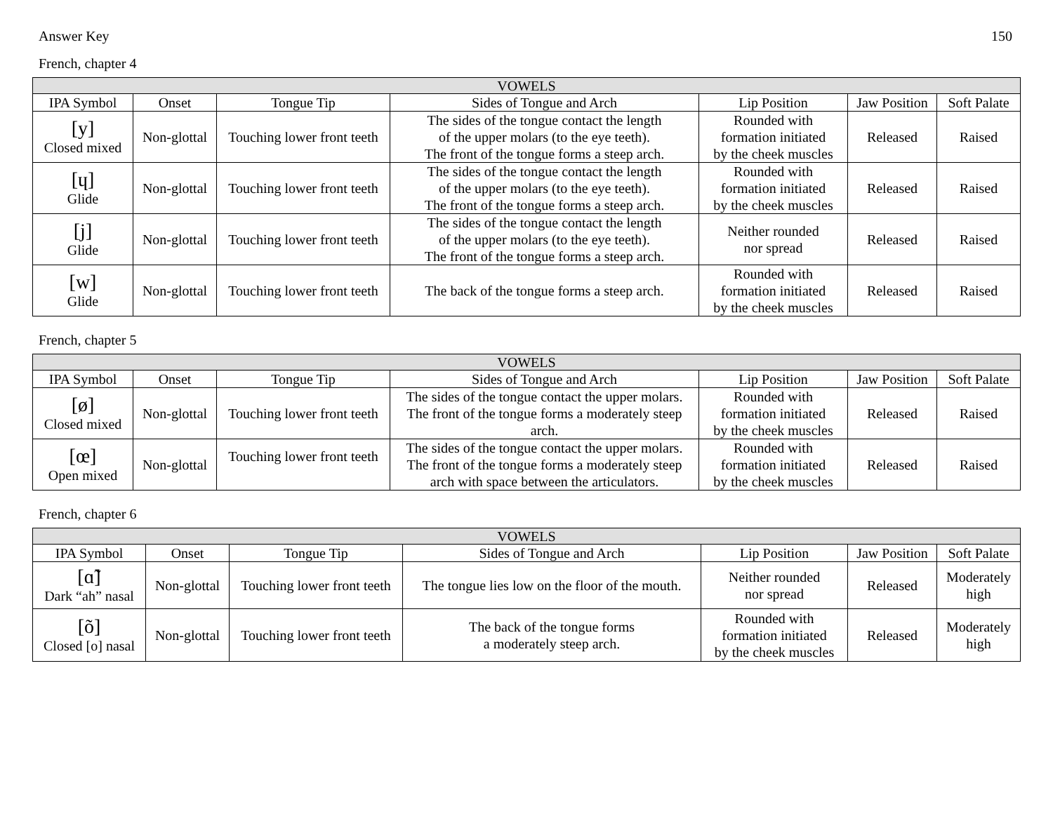Answer Key 150
French, chapter 4
| VOWELS | | | | | | |
| --- | --- | --- | --- | --- | --- | --- |
| IPA Symbol | Onset | Tongue Tip | Sides of Tongue and Arch | Lip Position | Jaw Position | Soft Palate |
| [y] Closed mixed | Non-glottal | Touching lower front teeth | The sides of the tongue contact the length of the upper molars (to the eye teeth). The front of the tongue forms a steep arch. | Rounded with formation initiated by the cheek muscles | Released | Raised |
| [ɥ] Glide | Non-glottal | Touching lower front teeth | The sides of the tongue contact the length of the upper molars (to the eye teeth). The front of the tongue forms a steep arch. | Rounded with formation initiated by the cheek muscles | Released | Raised |
| [j] Glide | Non-glottal | Touching lower front teeth | The sides of the tongue contact the length of the upper molars (to the eye teeth). The front of the tongue forms a steep arch. | Neither rounded nor spread | Released | Raised |
| [w] Glide | Non-glottal | Touching lower front teeth | The back of the tongue forms a steep arch. | Rounded with formation initiated by the cheek muscles | Released | Raised |
French, chapter 5
| VOWELS | | | | | | |
| --- | --- | --- | --- | --- | --- | --- |
| IPA Symbol | Onset | Tongue Tip | Sides of Tongue and Arch | Lip Position | Jaw Position | Soft Palate |
| [ø] Closed mixed | Non-glottal | Touching lower front teeth | The sides of the tongue contact the upper molars. The front of the tongue forms a moderately steep arch. | Rounded with formation initiated by the cheek muscles | Released | Raised |
| [œ] Open mixed | Non-glottal | Touching lower front teeth | The sides of the tongue contact the upper molars. The front of the tongue forms a moderately steep arch with space between the articulators. | Rounded with formation initiated by the cheek muscles | Released | Raised |
French, chapter 6
| VOWELS | | | | | | |
| --- | --- | --- | --- | --- | --- | --- |
| IPA Symbol | Onset | Tongue Tip | Sides of Tongue and Arch | Lip Position | Jaw Position | Soft Palate |
| [ɑ̃] Dark “ah” nasal | Non-glottal | Touching lower front teeth | The tongue lies low on the floor of the mouth. | Neither rounded nor spread | Released | Moderately high |
| [õ] Closed [o] nasal | Non-glottal | Touching lower front teeth | The back of the tongue forms a moderately steep arch. | Rounded with formation initiated by the cheek muscles | Released | Moderately high |